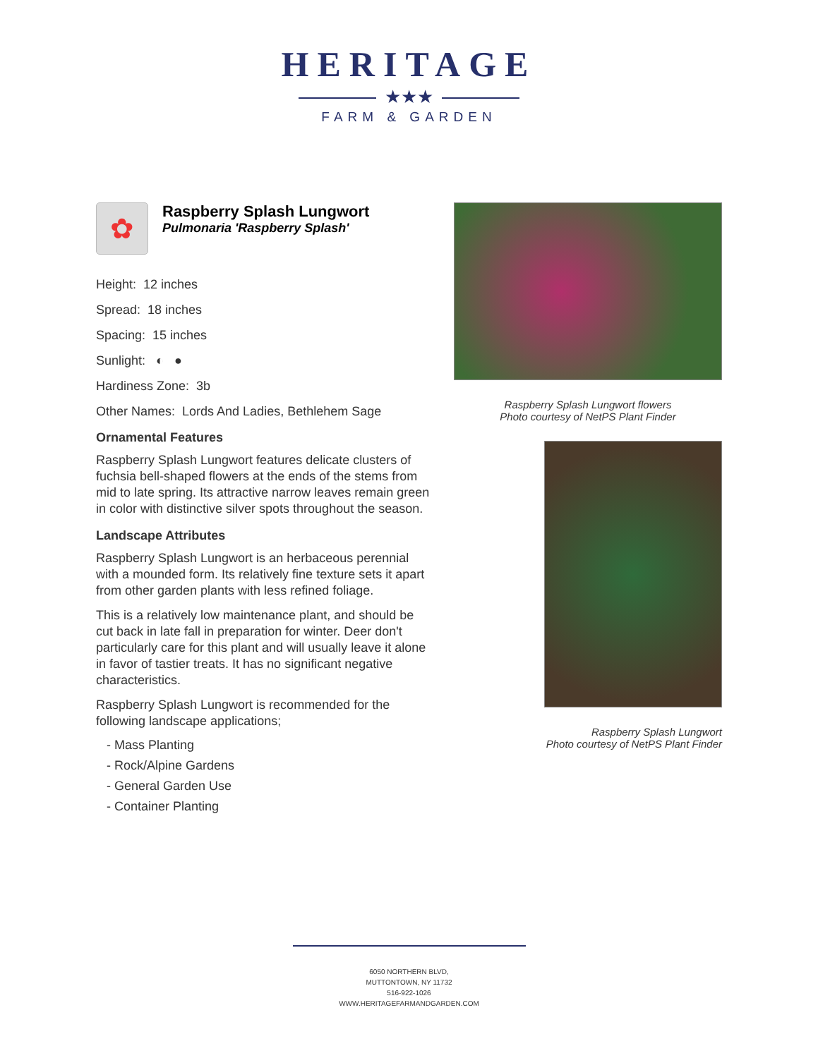HERITAGE
★★★
FARM & GARDEN
✿
Raspberry Splash Lungwort
Pulmonaria 'Raspberry Splash'
Height: 12 inches
Spread: 18 inches
Spacing: 15 inches
Sunlight: ◐ ●
Hardiness Zone: 3b
Other Names: Lords And Ladies, Bethlehem Sage
Ornamental Features
Raspberry Splash Lungwort features delicate clusters of fuchsia bell-shaped flowers at the ends of the stems from mid to late spring. Its attractive narrow leaves remain green in color with distinctive silver spots throughout the season.
Landscape Attributes
Raspberry Splash Lungwort is an herbaceous perennial with a mounded form. Its relatively fine texture sets it apart from other garden plants with less refined foliage.
This is a relatively low maintenance plant, and should be cut back in late fall in preparation for winter. Deer don't particularly care for this plant and will usually leave it alone in favor of tastier treats. It has no significant negative characteristics.
Raspberry Splash Lungwort is recommended for the following landscape applications;
- Mass Planting
- Rock/Alpine Gardens
- General Garden Use
- Container Planting
Raspberry Splash Lungwort flowers
Photo courtesy of NetPS Plant Finder
Raspberry Splash Lungwort
Photo courtesy of NetPS Plant Finder
6050 NORTHERN BLVD,
MUTTONTOWN, NY 11732
516-922-1026
WWW.HERITAGEFARMANDGARDEN.COM